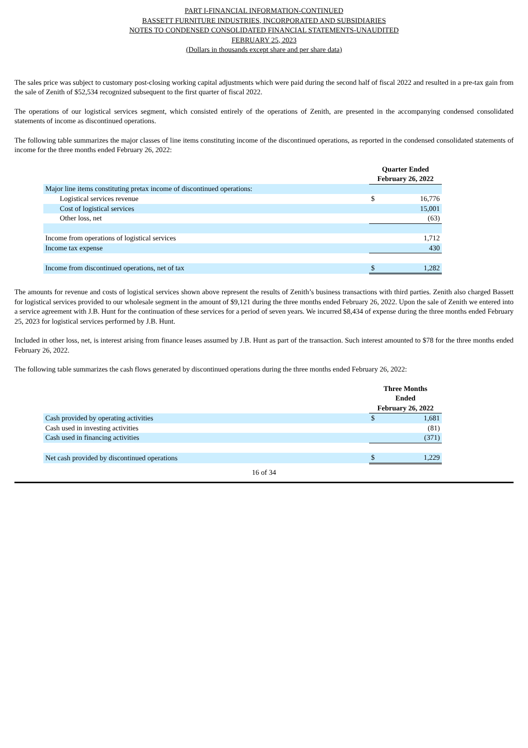PART I-FINANCIAL INFORMATION-CONTINUED
BASSETT FURNITURE INDUSTRIES, INCORPORATED AND SUBSIDIARIES
NOTES TO CONDENSED CONSOLIDATED FINANCIAL STATEMENTS-UNAUDITED
FEBRUARY 25, 2023
(Dollars in thousands except share and per share data)
The sales price was subject to customary post-closing working capital adjustments which were paid during the second half of fiscal 2022 and resulted in a pre-tax gain from the sale of Zenith of $52,534 recognized subsequent to the first quarter of fiscal 2022.
The operations of our logistical services segment, which consisted entirely of the operations of Zenith, are presented in the accompanying condensed consolidated statements of income as discontinued operations.
The following table summarizes the major classes of line items constituting income of the discontinued operations, as reported in the condensed consolidated statements of income for the three months ended February 26, 2022:
| | Quarter Ended February 26, 2022 | |
| --- | --- | --- |
| Major line items constituting pretax income of discontinued operations: | | |
| Logistical services revenue | $ | 16,776 |
| Cost of logistical services | | 15,001 |
| Other loss, net | | (63) |
| Income from operations of logistical services | | 1,712 |
| Income tax expense | | 430 |
| Income from discontinued operations, net of tax | $ | 1,282 |
The amounts for revenue and costs of logistical services shown above represent the results of Zenith’s business transactions with third parties. Zenith also charged Bassett for logistical services provided to our wholesale segment in the amount of $9,121 during the three months ended February 26, 2022. Upon the sale of Zenith we entered into a service agreement with J.B. Hunt for the continuation of these services for a period of seven years. We incurred $8,434 of expense during the three months ended February 25, 2023 for logistical services performed by J.B. Hunt.
Included in other loss, net, is interest arising from finance leases assumed by J.B. Hunt as part of the transaction. Such interest amounted to $78 for the three months ended February 26, 2022.
The following table summarizes the cash flows generated by discontinued operations during the three months ended February 26, 2022:
| | Three Months Ended February 26, 2022 | |
| --- | --- | --- |
| Cash provided by operating activities | $ | 1,681 |
| Cash used in investing activities | | (81) |
| Cash used in financing activities | | (371) |
| Net cash provided by discontinued operations | $ | 1,229 |
16 of 34